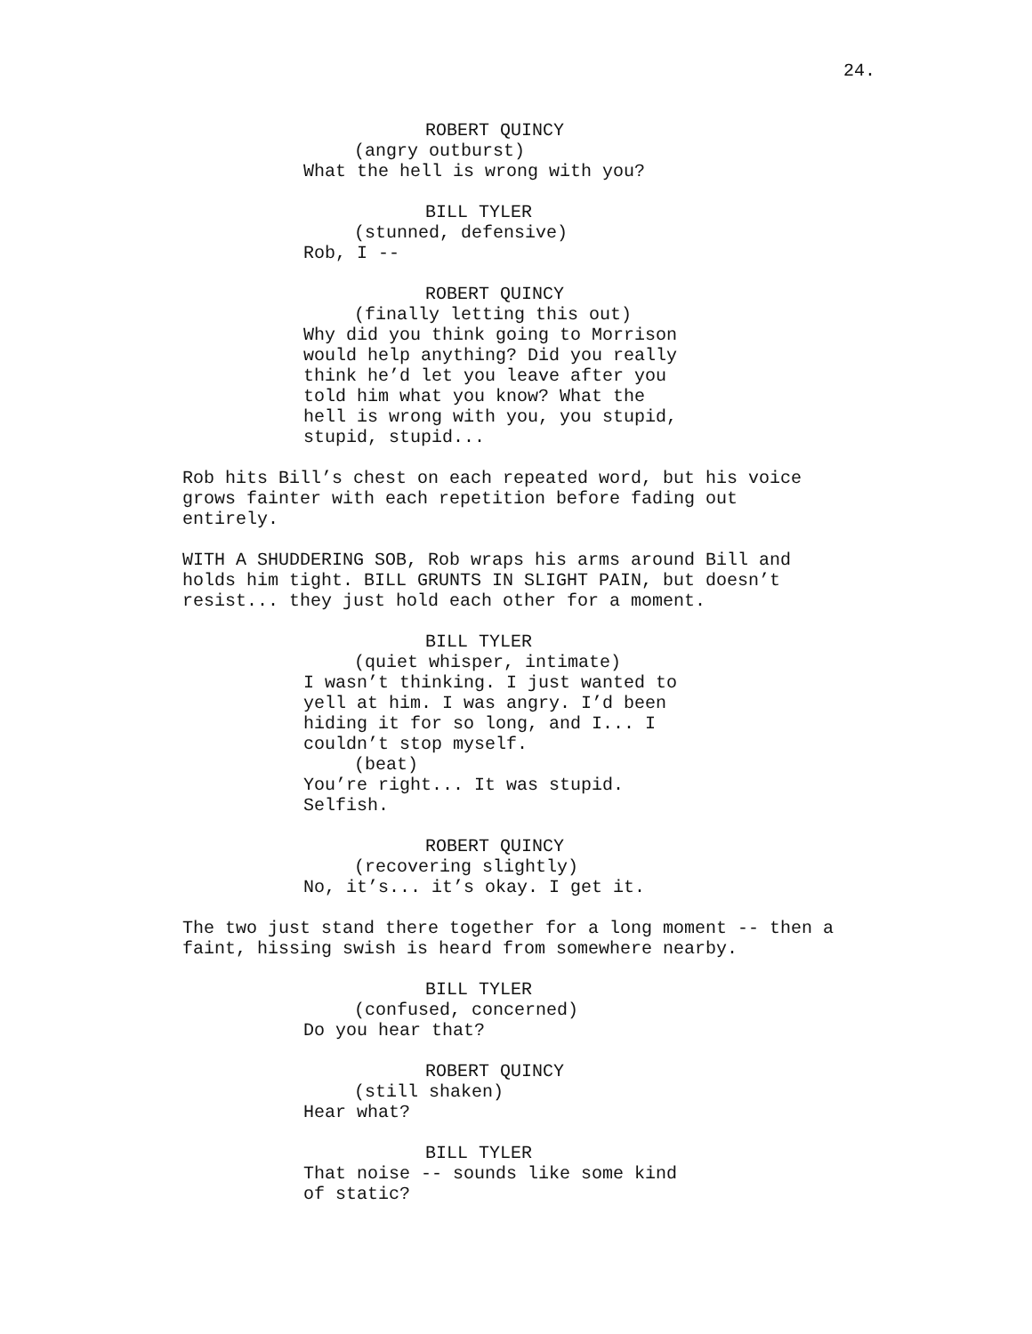24.
ROBERT QUINCY
(angry outburst)
What the hell is wrong with you?
BILL TYLER
(stunned, defensive)
Rob, I --
ROBERT QUINCY
(finally letting this out)
Why did you think going to Morrison
would help anything? Did you really
think he’d let you leave after you
told him what you know? What the
hell is wrong with you, you stupid,
stupid, stupid...
Rob hits Bill’s chest on each repeated word, but his voice
grows fainter with each repetition before fading out
entirely.
WITH A SHUDDERING SOB, Rob wraps his arms around Bill and
holds him tight. BILL GRUNTS IN SLIGHT PAIN, but doesn’t
resist... they just hold each other for a moment.
BILL TYLER
(quiet whisper, intimate)
I wasn’t thinking. I just wanted to
yell at him. I was angry. I’d been
hiding it for so long, and I... I
couldn’t stop myself.
(beat)
You’re right... It was stupid.
Selfish.
ROBERT QUINCY
(recovering slightly)
No, it’s... it’s okay. I get it.
The two just stand there together for a long moment -- then a
faint, hissing swish is heard from somewhere nearby.
BILL TYLER
(confused, concerned)
Do you hear that?
ROBERT QUINCY
(still shaken)
Hear what?
BILL TYLER
That noise -- sounds like some kind
of static?